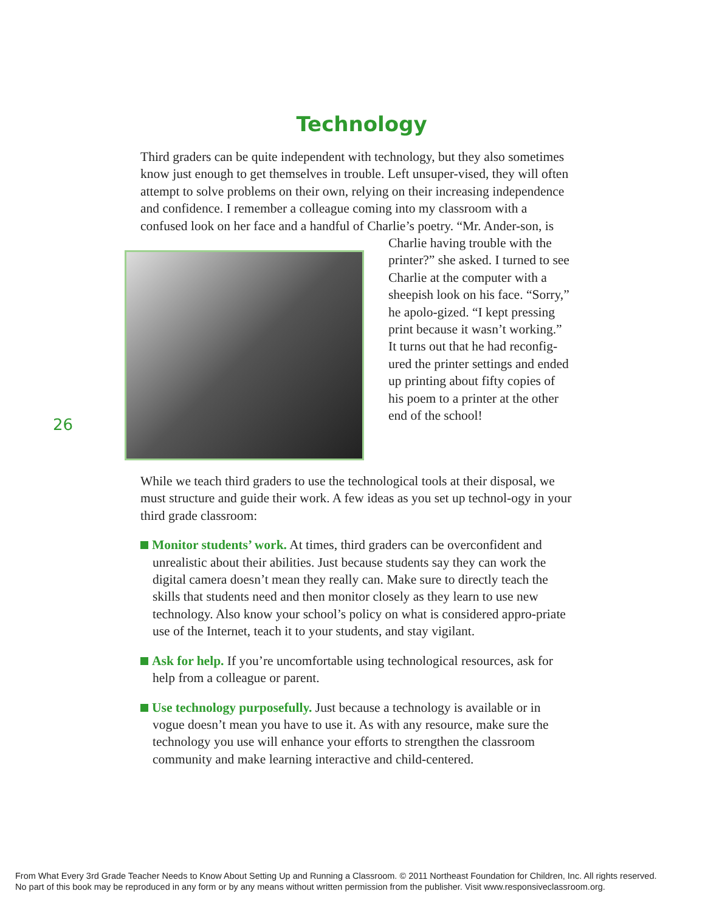Technology
26
Third graders can be quite independent with technology, but they also sometimes know just enough to get themselves in trouble. Left unsuper-vised, they will often attempt to solve problems on their own, relying on their increasing independence and confidence. I remember a colleague coming into my classroom with a confused look on her face and a handful of Charlie’s poetry. “Mr. Ander-son, is Charlie having trouble with the printer?” she asked. I turned to see Charlie at the computer with a sheepish look on his face. “Sorry,” he apolo-gized. “I kept pressing print because it wasn’t working.” It turns out that he had reconfig-ured the printer settings and ended up printing about fifty copies of his poem to a printer at the other end of the school!
While we teach third graders to use the technological tools at their disposal, we must structure and guide their work. A few ideas as you set up technol-ogy in your third grade classroom:
Monitor students’ work. At times, third graders can be overconfident and unrealistic about their abilities. Just because students say they can work the digital camera doesn’t mean they really can. Make sure to directly teach the skills that students need and then monitor closely as they learn to use new technology. Also know your school’s policy on what is considered appro-priate use of the Internet, teach it to your students, and stay vigilant.
Ask for help. If you’re uncomfortable using technological resources, ask for help from a colleague or parent.
Use technology purposefully. Just because a technology is available or in vogue doesn’t mean you have to use it. As with any resource, make sure the technology you use will enhance your efforts to strengthen the classroom community and make learning interactive and child-centered.
From What Every 3rd Grade Teacher Needs to Know About Setting Up and Running a Classroom. © 2011 Northeast Foundation for Children, Inc. All rights reserved.
No part of this book may be reproduced in any form or by any means without written permission from the publisher. Visit www.responsiveclassroom.org.